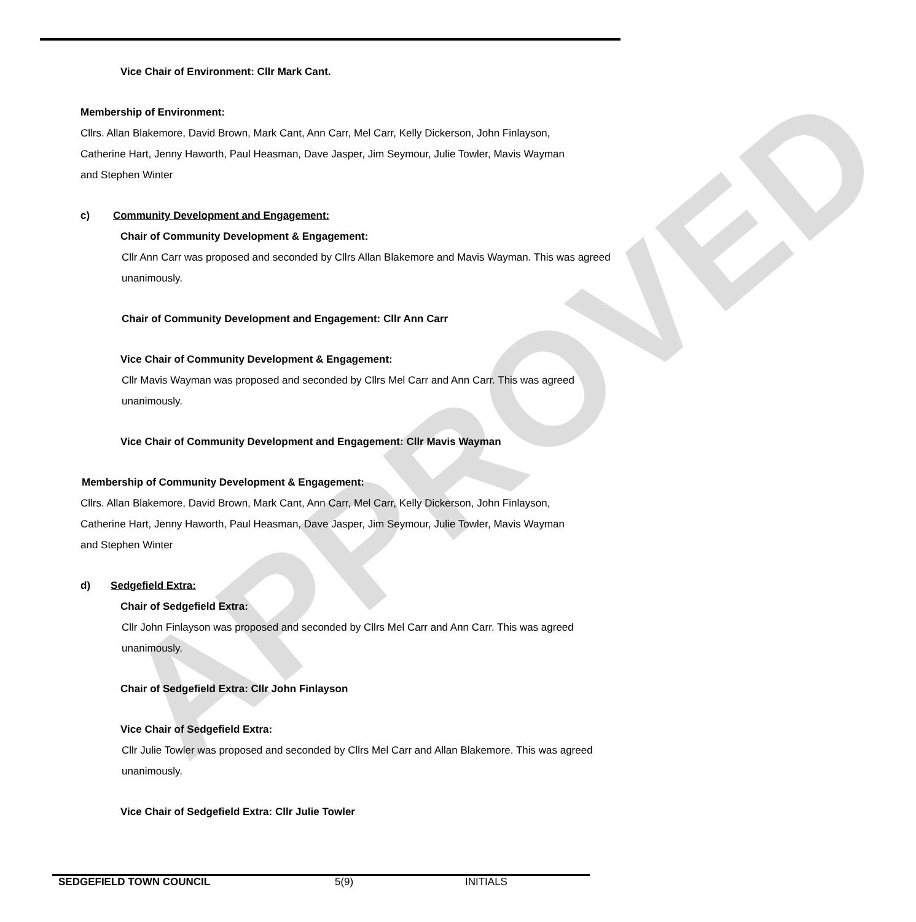APPROVED
Vice Chair of Environment: Cllr Mark Cant.
Membership of Environment:
Cllrs. Allan Blakemore, David Brown, Mark Cant, Ann Carr, Mel Carr, Kelly Dickerson, John Finlayson, Catherine Hart, Jenny Haworth, Paul Heasman, Dave Jasper, Jim Seymour, Julie Towler, Mavis Wayman and Stephen Winter
c) Community Development and Engagement:
Chair of Community Development & Engagement:
Cllr Ann Carr was proposed and seconded by Cllrs Allan Blakemore and Mavis Wayman. This was agreed unanimously.
Chair of Community Development and Engagement: Cllr Ann Carr
Vice Chair of Community Development & Engagement:
Cllr Mavis Wayman was proposed and seconded by Cllrs Mel Carr and Ann Carr. This was agreed unanimously.
Vice Chair of Community Development and Engagement: Cllr Mavis Wayman
Membership of Community Development & Engagement:
Cllrs. Allan Blakemore, David Brown, Mark Cant, Ann Carr, Mel Carr, Kelly Dickerson, John Finlayson, Catherine Hart, Jenny Haworth, Paul Heasman, Dave Jasper, Jim Seymour, Julie Towler, Mavis Wayman and Stephen Winter
d) Sedgefield Extra:
Chair of Sedgefield Extra:
Cllr John Finlayson was proposed and seconded by Cllrs Mel Carr and Ann Carr. This was agreed unanimously.
Chair of Sedgefield Extra: Cllr John Finlayson
Vice Chair of Sedgefield Extra:
Cllr Julie Towler was proposed and seconded by Cllrs Mel Carr and Allan Blakemore. This was agreed unanimously.
Vice Chair of Sedgefield Extra: Cllr Julie Towler
SEDGEFIELD TOWN COUNCIL 5(9) INITIALS